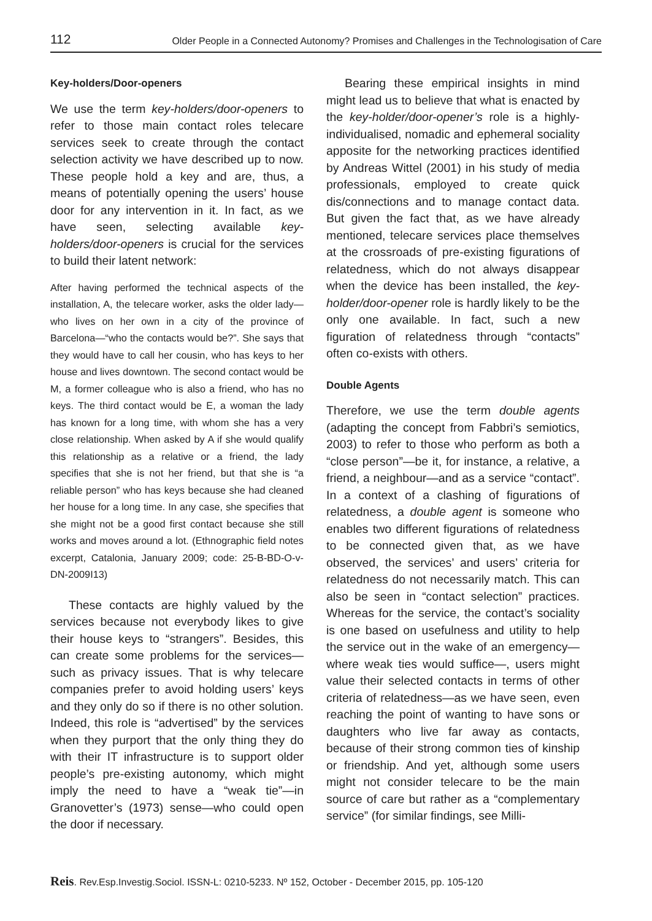112 Older People in a Connected Autonomy? Promises and Challenges in the Technologisation of Care
Key-holders/Door-openers
We use the term key-holders/door-openers to refer to those main contact roles telecare services seek to create through the contact selection activity we have described up to now. These people hold a key and are, thus, a means of potentially opening the users’ house door for any intervention in it. In fact, as we have seen, selecting available key-holders/door-openers is crucial for the services to build their latent network:
After having performed the technical aspects of the installation, A, the telecare worker, asks the older lady—who lives on her own in a city of the province of Barcelona—“who the contacts would be?”. She says that they would have to call her cousin, who has keys to her house and lives downtown. The second contact would be M, a former colleague who is also a friend, who has no keys. The third contact would be E, a woman the lady has known for a long time, with whom she has a very close relationship. When asked by A if she would qualify this relationship as a relative or a friend, the lady specifies that she is not her friend, but that she is “a reliable person” who has keys because she had cleaned her house for a long time. In any case, she specifies that she might not be a good first contact because she still works and moves around a lot. (Ethnographic field notes excerpt, Catalonia, January 2009; code: 25-B-BD-O-v-DN-2009I13)
These contacts are highly valued by the services because not everybody likes to give their house keys to “strangers”. Besides, this can create some problems for the services—such as privacy issues. That is why telecare companies prefer to avoid holding users’ keys and they only do so if there is no other solution. Indeed, this role is “advertised” by the services when they purport that the only thing they do with their IT infrastructure is to support older people’s pre-existing autonomy, which might imply the need to have a “weak tie”—in Granovetter’s (1973) sense—who could open the door if necessary.
Bearing these empirical insights in mind might lead us to believe that what is enacted by the key-holder/door-opener’s role is a highly-individualised, nomadic and ephemeral sociality apposite for the networking practices identified by Andreas Wittel (2001) in his study of media professionals, employed to create quick dis/connections and to manage contact data. But given the fact that, as we have already mentioned, telecare services place themselves at the crossroads of pre-existing figurations of relatedness, which do not always disappear when the device has been installed, the key-holder/door-opener role is hardly likely to be the only one available. In fact, such a new figuration of relatedness through “contacts” often co-exists with others.
Double Agents
Therefore, we use the term double agents (adapting the concept from Fabbri’s semiotics, 2003) to refer to those who perform as both a “close person”—be it, for instance, a relative, a friend, a neighbour—and as a service “contact”. In a context of a clashing of figurations of relatedness, a double agent is someone who enables two different figurations of relatedness to be connected given that, as we have observed, the services’ and users’ criteria for relatedness do not necessarily match. This can also be seen in “contact selection” practices. Whereas for the service, the contact’s sociality is one based on usefulness and utility to help the service out in the wake of an emergency—where weak ties would suffice—, users might value their selected contacts in terms of other criteria of relatedness—as we have seen, even reaching the point of wanting to have sons or daughters who live far away as contacts, because of their strong common ties of kinship or friendship. And yet, although some users might not consider telecare to be the main source of care but rather as a “complementary service” (for similar findings, see Milli-
Reis. Rev.Esp.Investig.Sociol. ISSN-L: 0210-5233. Nº 152, October - December 2015, pp. 105-120